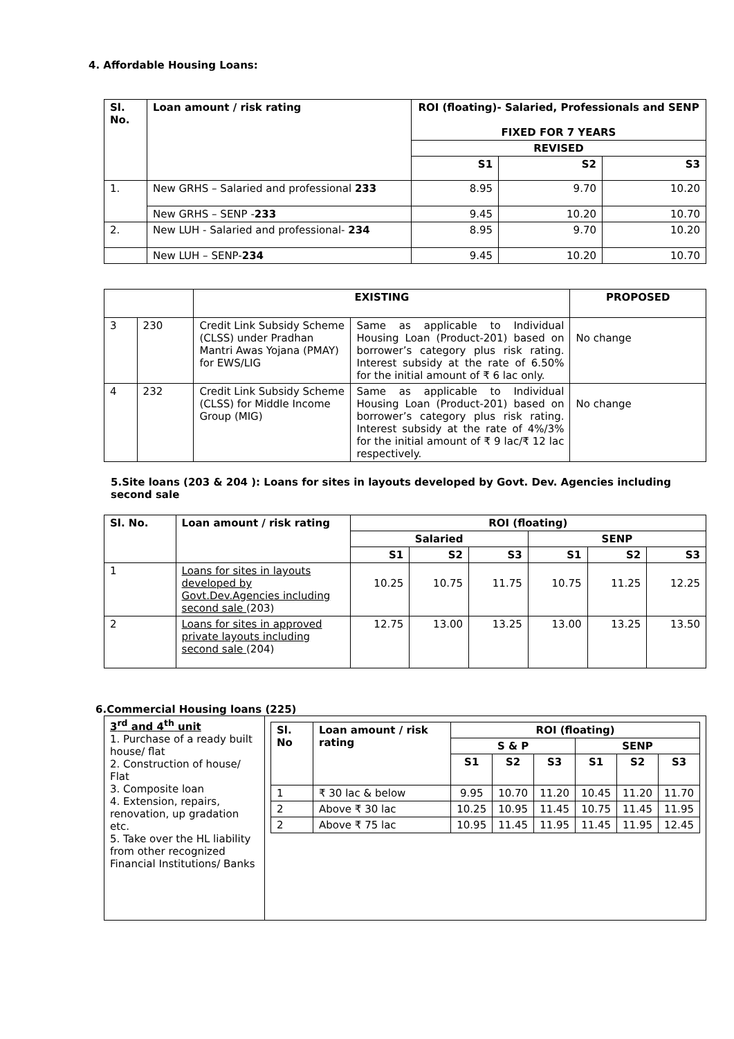4. Affordable Housing Loans:
| Sl. No. | Loan amount / risk rating | ROI (floating)- Salaried, Professionals and SENP FIXED FOR 7 YEARS | | |
| --- | --- | --- | --- | --- |
| | | REVISED | | |
| | | S1 | S2 | S3 |
| 1. | New GRHS – Salaried and professional 233 | 8.95 | 9.70 | 10.20 |
| | New GRHS – SENP - 233 | 9.45 | 10.20 | 10.70 |
| 2. | New LUH - Salaried and professional- 234 | 8.95 | 9.70 | 10.20 |
| | New LUH – SENP- 234 | 9.45 | 10.20 | 10.70 |
| | | EXISTING | | PROPOSED |
| --- | --- | --- | --- | --- |
| 3 | 230 | Credit Link Subsidy Scheme (CLSS) under Pradhan Mantri Awas Yojana (PMAY) for EWS/LIG | Same as applicable to Individual Housing Loan (Product-201) based on borrower’s category plus risk rating. Interest subsidy at the rate of 6.50% for the initial amount of ₹ 6 lac only. | No change |
| 4 | 232 | Credit Link Subsidy Scheme (CLSS) for Middle Income Group (MIG) | Same as applicable to Individual Housing Loan (Product-201) based on borrower’s category plus risk rating. Interest subsidy at the rate of 4%/3% for the initial amount of ₹ 9 lac/₹ 12 lac respectively. | No change |
5.Site loans (203 & 204 ): Loans for sites in layouts developed by Govt. Dev. Agencies including second sale
| Sl. No. | Loan amount / risk rating | ROI (floating) | | | | | |
| --- | --- | --- | --- | --- | --- | --- | --- |
| | | Salaried | | | SENP | | |
| | | S1 | S2 | S3 | S1 | S2 | S3 |
| 1 | Loans for sites in layouts developed by Govt.Dev.Agencies including second sale (203) | 10.25 | 10.75 | 11.75 | 10.75 | 11.25 | 12.25 |
| 2 | Loans for sites in approved private layouts including second sale (204) | 12.75 | 13.00 | 13.25 | 13.00 | 13.25 | 13.50 |
6.Commercial Housing loans (225)
| 3<sup>rd</sup> and 4<sup>th</sup> unit 1. Purchase of a ready built house/ flat 2. Construction of house/ Flat 3. Composite loan 4. Extension, repairs, renovation, up gradation etc. 5. Take over the HL liability from other recognized Financial Institutions/ Banks | / Sl. No / Loan amount / risk rating / ROI (floating) / / / / / / / --- / --- / --- / --- / --- / --- / --- / --- / / / / S & P / / / SENP / / / / / / S1 / S2 / S3 / S1 / S2 / S3 / / 1 / ₹ 30 lac & below / 9.95 / 10.70 / 11.20 / 10.45 / 11.20 / 11.70 / / 2 / Above ₹ 30 lac / 10.25 / 10.95 / 11.45 / 10.75 / 11.45 / 11.95 / / 2 / Above ₹ 75 lac / 10.95 / 11.45 / 11.95 / 11.45 / 11.95 / 12.45 / |